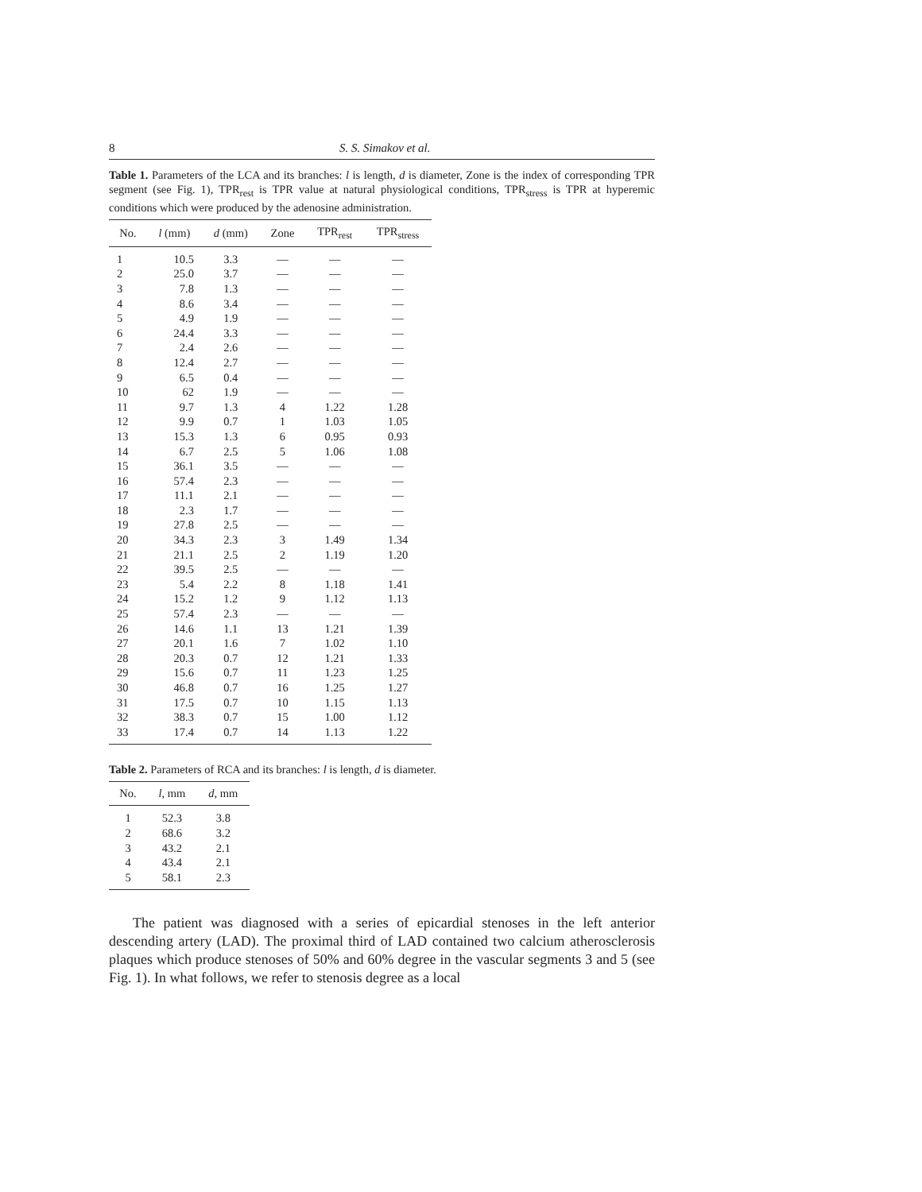8 S. S. Simakov et al.
Table 1. Parameters of the LCA and its branches: l is length, d is diameter, Zone is the index of corresponding TPR segment (see Fig. 1), TPR<sub>rest</sub> is TPR value at natural physiological conditions, TPR<sub>stress</sub> is TPR at hyperemic conditions which were produced by the adenosine administration.
| No. | l (mm) | d (mm) | Zone | TPR<sub>rest</sub> | TPR<sub>stress</sub> |
| --- | --- | --- | --- | --- | --- |
| 1 | 10.5 | 3.3 | — | — | — |
| 2 | 25.0 | 3.7 | — | — | — |
| 3 | 7.8 | 1.3 | — | — | — |
| 4 | 8.6 | 3.4 | — | — | — |
| 5 | 4.9 | 1.9 | — | — | — |
| 6 | 24.4 | 3.3 | — | — | — |
| 7 | 2.4 | 2.6 | — | — | — |
| 8 | 12.4 | 2.7 | — | — | — |
| 9 | 6.5 | 0.4 | — | — | — |
| 10 | 62 | 1.9 | — | — | — |
| 11 | 9.7 | 1.3 | 4 | 1.22 | 1.28 |
| 12 | 9.9 | 0.7 | 1 | 1.03 | 1.05 |
| 13 | 15.3 | 1.3 | 6 | 0.95 | 0.93 |
| 14 | 6.7 | 2.5 | 5 | 1.06 | 1.08 |
| 15 | 36.1 | 3.5 | — | — | — |
| 16 | 57.4 | 2.3 | — | — | — |
| 17 | 11.1 | 2.1 | — | — | — |
| 18 | 2.3 | 1.7 | — | — | — |
| 19 | 27.8 | 2.5 | — | — | — |
| 20 | 34.3 | 2.3 | 3 | 1.49 | 1.34 |
| 21 | 21.1 | 2.5 | 2 | 1.19 | 1.20 |
| 22 | 39.5 | 2.5 | — | — | — |
| 23 | 5.4 | 2.2 | 8 | 1.18 | 1.41 |
| 24 | 15.2 | 1.2 | 9 | 1.12 | 1.13 |
| 25 | 57.4 | 2.3 | — | — | — |
| 26 | 14.6 | 1.1 | 13 | 1.21 | 1.39 |
| 27 | 20.1 | 1.6 | 7 | 1.02 | 1.10 |
| 28 | 20.3 | 0.7 | 12 | 1.21 | 1.33 |
| 29 | 15.6 | 0.7 | 11 | 1.23 | 1.25 |
| 30 | 46.8 | 0.7 | 16 | 1.25 | 1.27 |
| 31 | 17.5 | 0.7 | 10 | 1.15 | 1.13 |
| 32 | 38.3 | 0.7 | 15 | 1.00 | 1.12 |
| 33 | 17.4 | 0.7 | 14 | 1.13 | 1.22 |
Table 2. Parameters of RCA and its branches: l is length, d is diameter.
| No. | l , mm | d , mm |
| --- | --- | --- |
| 1 | 52.3 | 3.8 |
| 2 | 68.6 | 3.2 |
| 3 | 43.2 | 2.1 |
| 4 | 43.4 | 2.1 |
| 5 | 58.1 | 2.3 |
The patient was diagnosed with a series of epicardial stenoses in the left anterior descending artery (LAD). The proximal third of LAD contained two calcium atherosclerosis plaques which produce stenoses of 50% and 60% degree in the vascular segments 3 and 5 (see Fig. 1). In what follows, we refer to stenosis degree as a local